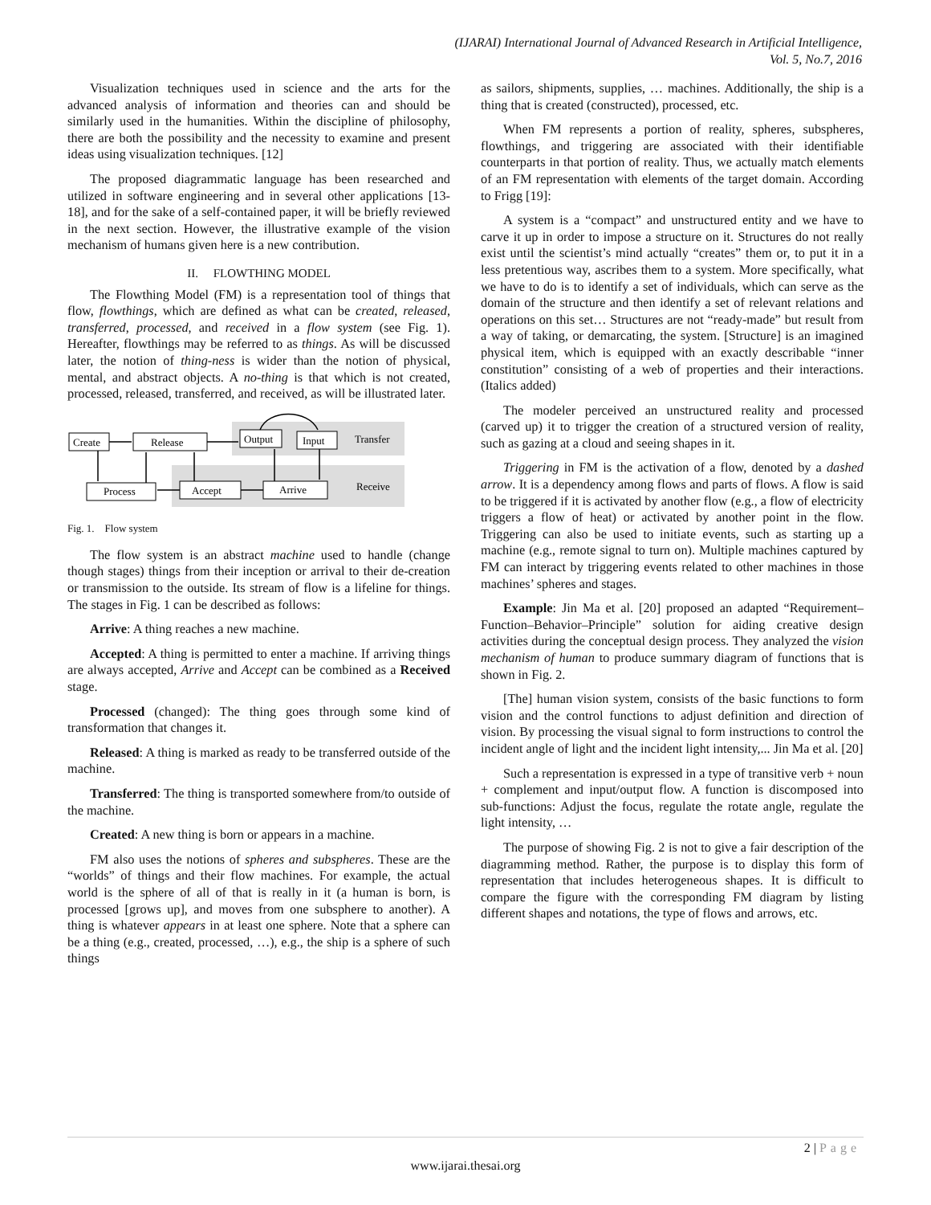(IJARAI) International Journal of Advanced Research in Artificial Intelligence,
Vol. 5, No.7, 2016
Visualization techniques used in science and the arts for the advanced analysis of information and theories can and should be similarly used in the humanities. Within the discipline of philosophy, there are both the possibility and the necessity to examine and present ideas using visualization techniques. [12]
The proposed diagrammatic language has been researched and utilized in software engineering and in several other applications [13-18], and for the sake of a self-contained paper, it will be briefly reviewed in the next section. However, the illustrative example of the vision mechanism of humans given here is a new contribution.
II. FLOWTHING MODEL
The Flowthing Model (FM) is a representation tool of things that flow, flowthings, which are defined as what can be created, released, transferred, processed, and received in a flow system (see Fig. 1). Hereafter, flowthings may be referred to as things. As will be discussed later, the notion of thing-ness is wider than the notion of physical, mental, and abstract objects. A no-thing is that which is not created, processed, released, transferred, and received, as will be illustrated later.
Create
Release
Output
Input
Transfer
Process
Accept
Arrive
Receive
Fig. 1. Flow system
The flow system is an abstract machine used to handle (change though stages) things from their inception or arrival to their de-creation or transmission to the outside. Its stream of flow is a lifeline for things. The stages in Fig. 1 can be described as follows:
Arrive: A thing reaches a new machine.
Accepted: A thing is permitted to enter a machine. If arriving things are always accepted, Arrive and Accept can be combined as a Received stage.
Processed (changed): The thing goes through some kind of transformation that changes it.
Released: A thing is marked as ready to be transferred outside of the machine.
Transferred: The thing is transported somewhere from/to outside of the machine.
Created: A new thing is born or appears in a machine.
FM also uses the notions of spheres and subspheres. These are the “worlds” of things and their flow machines. For example, the actual world is the sphere of all of that is really in it (a human is born, is processed [grows up], and moves from one subsphere to another). A thing is whatever appears in at least one sphere. Note that a sphere can be a thing (e.g., created, processed, …), e.g., the ship is a sphere of such things
as sailors, shipments, supplies, … machines. Additionally, the ship is a thing that is created (constructed), processed, etc.
When FM represents a portion of reality, spheres, subspheres, flowthings, and triggering are associated with their identifiable counterparts in that portion of reality. Thus, we actually match elements of an FM representation with elements of the target domain. According to Frigg [19]:
A system is a “compact” and unstructured entity and we have to carve it up in order to impose a structure on it. Structures do not really exist until the scientist’s mind actually “creates” them or, to put it in a less pretentious way, ascribes them to a system. More specifically, what we have to do is to identify a set of individuals, which can serve as the domain of the structure and then identify a set of relevant relations and operations on this set… Structures are not “ready-made” but result from a way of taking, or demarcating, the system. [Structure] is an imagined physical item, which is equipped with an exactly describable “inner constitution” consisting of a web of properties and their interactions. (Italics added)
The modeler perceived an unstructured reality and processed (carved up) it to trigger the creation of a structured version of reality, such as gazing at a cloud and seeing shapes in it.
Triggering in FM is the activation of a flow, denoted by a dashed arrow. It is a dependency among flows and parts of flows. A flow is said to be triggered if it is activated by another flow (e.g., a flow of electricity triggers a flow of heat) or activated by another point in the flow. Triggering can also be used to initiate events, such as starting up a machine (e.g., remote signal to turn on). Multiple machines captured by FM can interact by triggering events related to other machines in those machines’ spheres and stages.
Example: Jin Ma et al. [20] proposed an adapted “Requirement–Function–Behavior–Principle” solution for aiding creative design activities during the conceptual design process. They analyzed the vision mechanism of human to produce summary diagram of functions that is shown in Fig. 2.
[The] human vision system, consists of the basic functions to form vision and the control functions to adjust definition and direction of vision. By processing the visual signal to form instructions to control the incident angle of light and the incident light intensity,... Jin Ma et al. [20]
Such a representation is expressed in a type of transitive verb + noun + complement and input/output flow. A function is discomposed into sub-functions: Adjust the focus, regulate the rotate angle, regulate the light intensity, …
The purpose of showing Fig. 2 is not to give a fair description of the diagramming method. Rather, the purpose is to display this form of representation that includes heterogeneous shapes. It is difficult to compare the figure with the corresponding FM diagram by listing different shapes and notations, the type of flows and arrows, etc.
2 | Page
www.ijarai.thesai.org